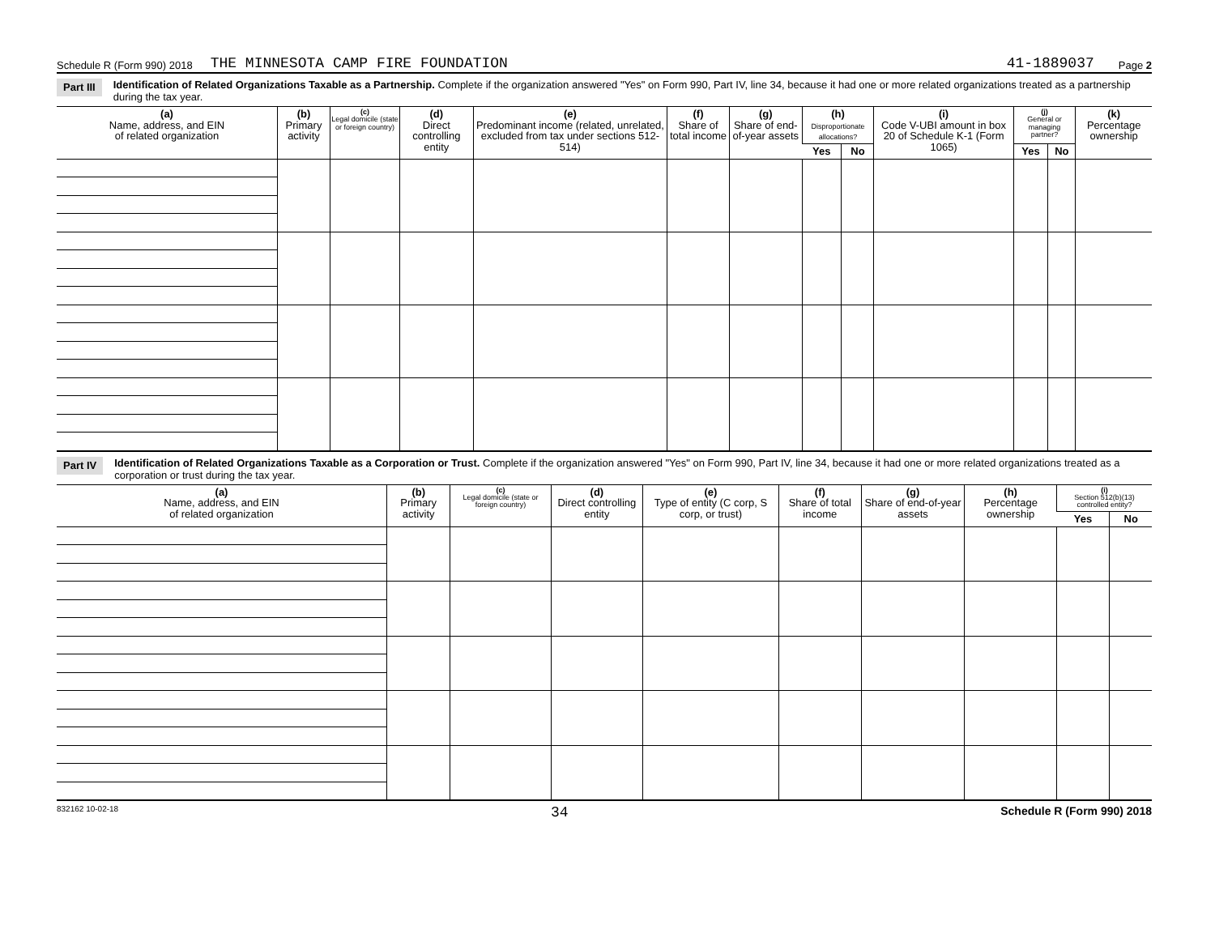Schedule R (Form 990) 2018 THE MINNESOTA CAMP FIRE FOUNDATION 41-1889037 Page 2
Part III Identification of Related Organizations Taxable as a Partnership. Complete if the organization answered "Yes" on Form 990, Part IV, line 34, because it had one or more related organizations treated as a partnership during the tax year.
| (a) Name, address, and EIN of related organization | (b) Primary activity | (c) Legal domicile (state or foreign country) | (d) Direct controlling entity | (e) Predominant income (related, unrelated, excluded from tax under sections 512-514) | (f) Share of total income | (g) Share of end-of-year assets | (h) Disproportionate allocations? | | (i) Code V-UBI amount in box 20 of Schedule K-1 (Form 1065) | (j) General or managing partner? | | (k) Percentage ownership |
| --- | --- | --- | --- | --- | --- | --- | --- | --- | --- | --- | --- | --- |
| | | | | | | | Yes | No | | Yes | No | |
Part IV Identification of Related Organizations Taxable as a Corporation or Trust. Complete if the organization answered "Yes" on Form 990, Part IV, line 34, because it had one or more related organizations treated as a corporation or trust during the tax year.
| (a) Name, address, and EIN of related organization | (b) Primary activity | (c) Legal domicile (state or foreign country) | (d) Direct controlling entity | (e) Type of entity (C corp, S corp, or trust) | (f) Share of total income | (g) Share of end-of-year assets | (h) Percentage ownership | (i) Section 512(b)(13) controlled entity? | |
| --- | --- | --- | --- | --- | --- | --- | --- | --- | --- |
| | | | | | | | | Yes | No |
832162 10-02-18 34 Schedule R (Form 990) 2018